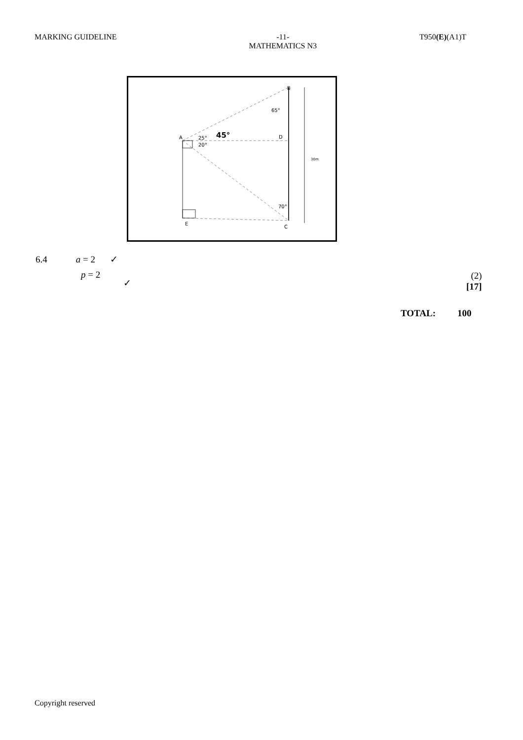MARKING GUIDELINE -11-
MATHEMATICS N3
T950(E)(A1)T
B
A
D
E
C
65°
25°
20°
45°
70°
30m
6.4 a = 2 ✓
p = 2
✓
(2)
[17]
TOTAL: 100
Copyright reserved